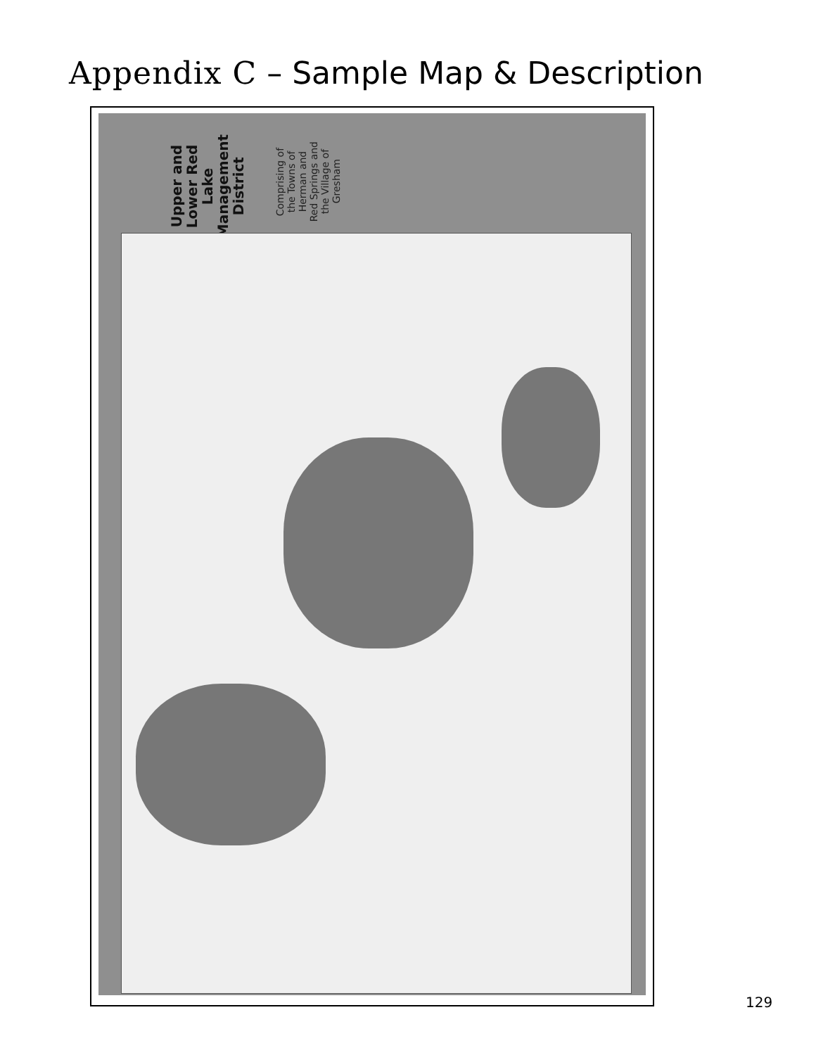Appendix C – Sample Map & Description
Upper and
Lower Red
Lake
Management
District
Comprising of
the Towns of
Herman and
Red Springs and
the Village of
Gresham
129